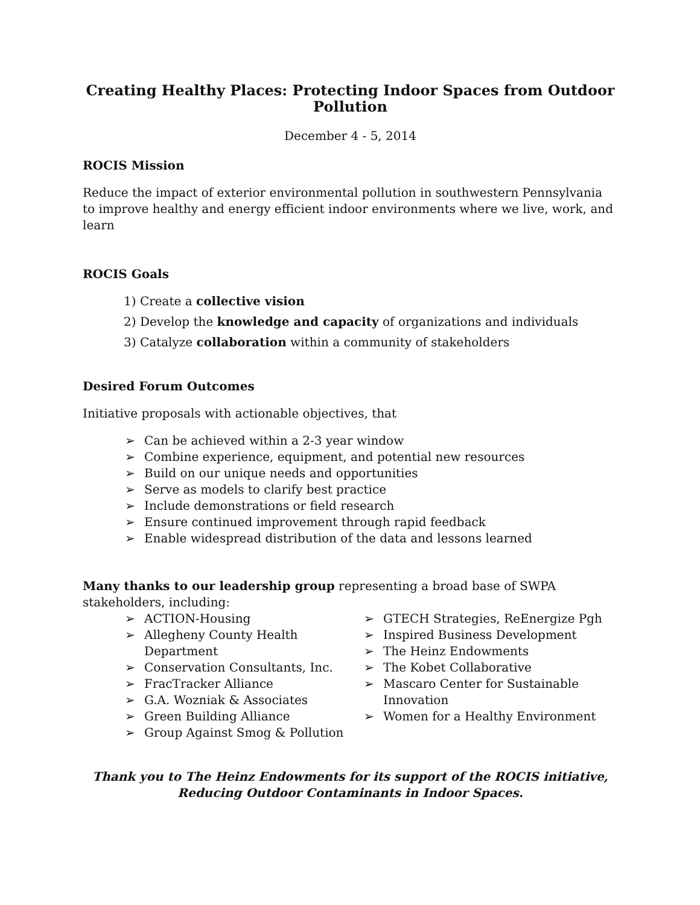Creating Healthy Places: Protecting Indoor Spaces from Outdoor Pollution
December 4 - 5, 2014
ROCIS Mission
Reduce the impact of exterior environmental pollution in southwestern Pennsylvania to improve healthy and energy efficient indoor environments where we live, work, and learn
ROCIS Goals
1) Create a collective vision
2) Develop the knowledge and capacity of organizations and individuals
3) Catalyze collaboration within a community of stakeholders
Desired Forum Outcomes
Initiative proposals with actionable objectives, that
➢ Can be achieved within a 2-3 year window
➢ Combine experience, equipment, and potential new resources
➢ Build on our unique needs and opportunities
➢ Serve as models to clarify best practice
➢ Include demonstrations or field research
➢ Ensure continued improvement through rapid feedback
➢ Enable widespread distribution of the data and lessons learned
Many thanks to our leadership group representing a broad base of SWPA stakeholders, including:
➢ ACTION-Housing
➢ Allegheny County Health Department
➢ Conservation Consultants, Inc.
➢ FracTracker Alliance
➢ G.A. Wozniak & Associates
➢ Green Building Alliance
➢ Group Against Smog & Pollution
➢ GTECH Strategies, ReEnergize Pgh
➢ Inspired Business Development
➢ The Heinz Endowments
➢ The Kobet Collaborative
➢ Mascaro Center for Sustainable Innovation
➢ Women for a Healthy Environment
Thank you to The Heinz Endowments for its support of the ROCIS initiative,
Reducing Outdoor Contaminants in Indoor Spaces.